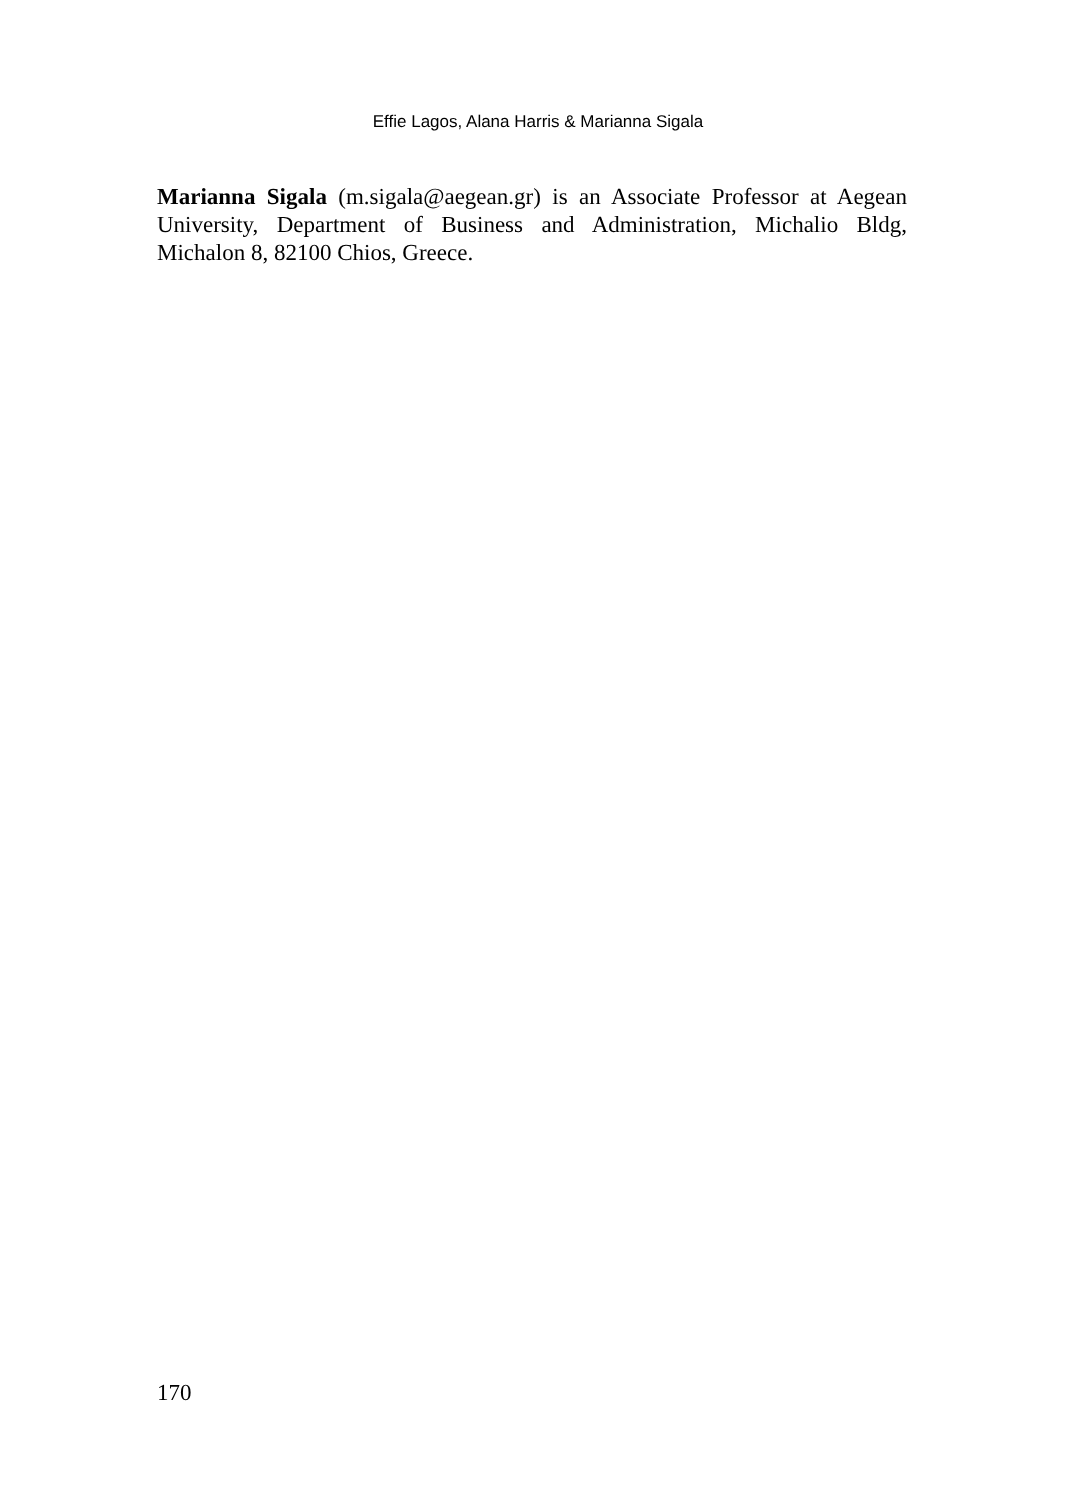Effie Lagos, Alana Harris & Marianna Sigala
Marianna Sigala (m.sigala@aegean.gr) is an Associate Professor at Aegean University, Department of Business and Administration, Michalio Bldg, Michalon 8, 82100 Chios, Greece.
170